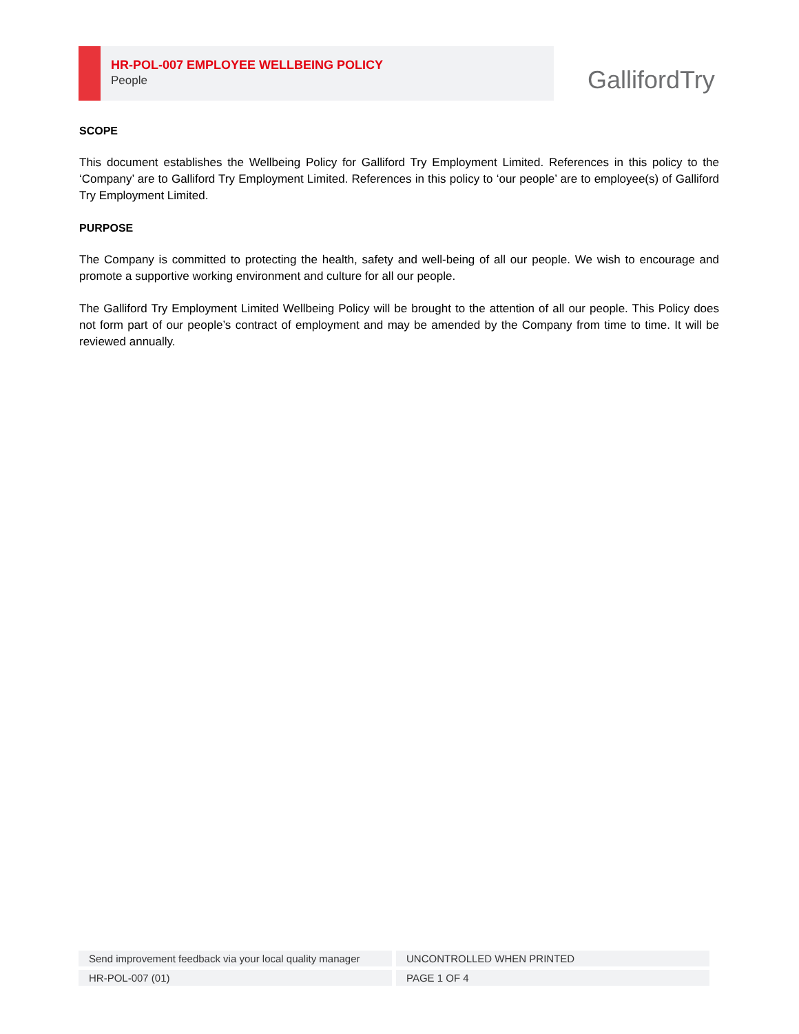HR-POL-007 EMPLOYEE WELLBEING POLICY
People
GallifordTry
SCOPE
This document establishes the Wellbeing Policy for Galliford Try Employment Limited. References in this policy to the ‘Company’ are to Galliford Try Employment Limited. References in this policy to ‘our people’ are to employee(s) of Galliford Try Employment Limited.
PURPOSE
The Company is committed to protecting the health, safety and well-being of all our people. We wish to encourage and promote a supportive working environment and culture for all our people.
The Galliford Try Employment Limited Wellbeing Policy will be brought to the attention of all our people. This Policy does not form part of our people’s contract of employment and may be amended by the Company from time to time. It will be reviewed annually.
| Send improvement feedback via your local quality manager | UNCONTROLLED WHEN PRINTED |
| HR-POL-007 (01) | PAGE 1 OF 4 |